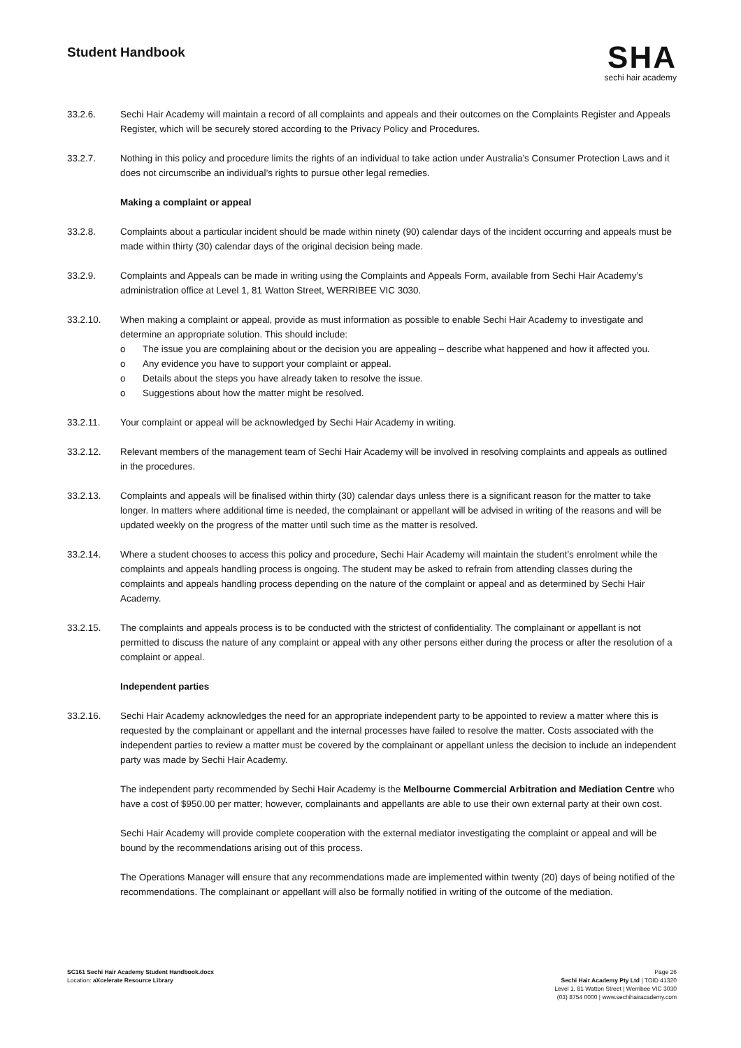Student Handbook
SHA
sechi hair academy
33.2.6. Sechi Hair Academy will maintain a record of all complaints and appeals and their outcomes on the Complaints Register and Appeals Register, which will be securely stored according to the Privacy Policy and Procedures.
33.2.7. Nothing in this policy and procedure limits the rights of an individual to take action under Australia’s Consumer Protection Laws and it does not circumscribe an individual’s rights to pursue other legal remedies.
Making a complaint or appeal
33.2.8. Complaints about a particular incident should be made within ninety (90) calendar days of the incident occurring and appeals must be made within thirty (30) calendar days of the original decision being made.
33.2.9. Complaints and Appeals can be made in writing using the Complaints and Appeals Form, available from Sechi Hair Academy’s administration office at Level 1, 81 Watton Street, WERRIBEE VIC 3030.
33.2.10. When making a complaint or appeal, provide as must information as possible to enable Sechi Hair Academy to investigate and determine an appropriate solution. This should include:
o The issue you are complaining about or the decision you are appealing – describe what happened and how it affected you.
o Any evidence you have to support your complaint or appeal.
o Details about the steps you have already taken to resolve the issue.
o Suggestions about how the matter might be resolved.
33.2.11. Your complaint or appeal will be acknowledged by Sechi Hair Academy in writing.
33.2.12. Relevant members of the management team of Sechi Hair Academy will be involved in resolving complaints and appeals as outlined in the procedures.
33.2.13. Complaints and appeals will be finalised within thirty (30) calendar days unless there is a significant reason for the matter to take longer. In matters where additional time is needed, the complainant or appellant will be advised in writing of the reasons and will be updated weekly on the progress of the matter until such time as the matter is resolved.
33.2.14. Where a student chooses to access this policy and procedure, Sechi Hair Academy will maintain the student’s enrolment while the complaints and appeals handling process is ongoing. The student may be asked to refrain from attending classes during the complaints and appeals handling process depending on the nature of the complaint or appeal and as determined by Sechi Hair Academy.
33.2.15. The complaints and appeals process is to be conducted with the strictest of confidentiality. The complainant or appellant is not permitted to discuss the nature of any complaint or appeal with any other persons either during the process or after the resolution of a complaint or appeal.
Independent parties
33.2.16. Sechi Hair Academy acknowledges the need for an appropriate independent party to be appointed to review a matter where this is requested by the complainant or appellant and the internal processes have failed to resolve the matter. Costs associated with the independent parties to review a matter must be covered by the complainant or appellant unless the decision to include an independent party was made by Sechi Hair Academy.
The independent party recommended by Sechi Hair Academy is the Melbourne Commercial Arbitration and Mediation Centre who have a cost of $950.00 per matter; however, complainants and appellants are able to use their own external party at their own cost.
Sechi Hair Academy will provide complete cooperation with the external mediator investigating the complaint or appeal and will be bound by the recommendations arising out of this process.
The Operations Manager will ensure that any recommendations made are implemented within twenty (20) days of being notified of the recommendations. The complainant or appellant will also be formally notified in writing of the outcome of the mediation.
SC161 Sechi Hair Academy Student Handbook.docx
Location: aXcelerate Resource Library
Page 26
Sechi Hair Academy Pty Ltd | TOID 41320
Level 1, 81 Watton Street | Werribee VIC 3030
(03) 8754 0000 | www.sechihairacademy.com